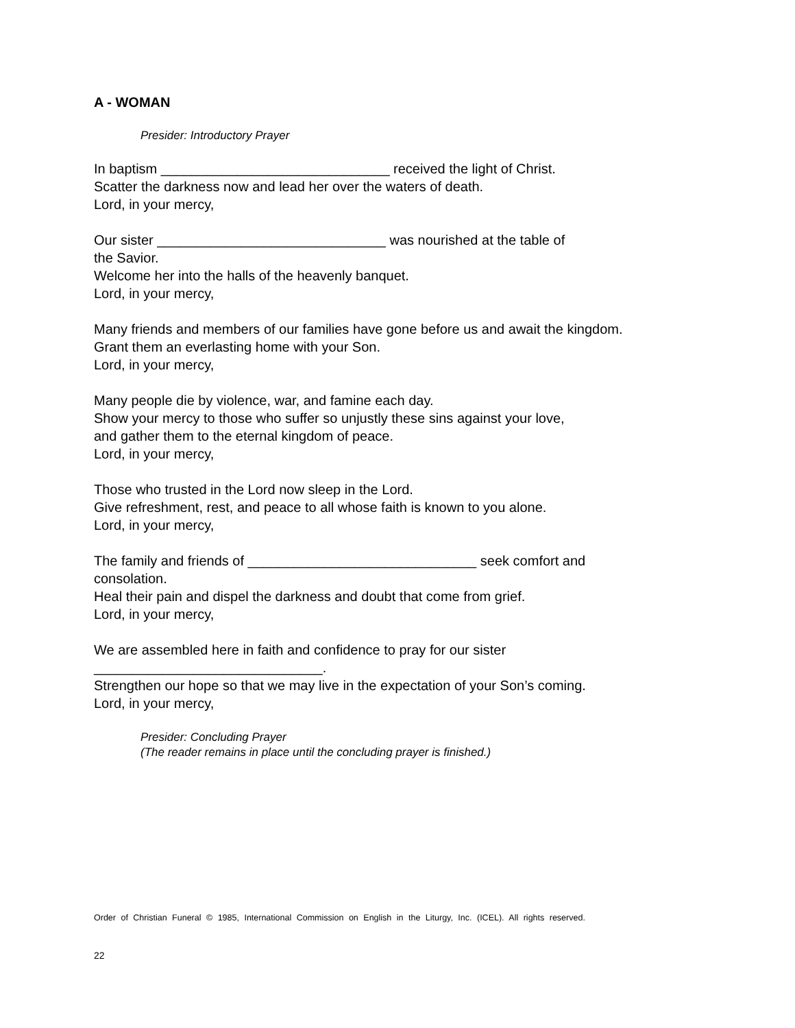A - WOMAN
Presider: Introductory Prayer
In baptism ______________________________ received the light of Christ.
Scatter the darkness now and lead her over the waters of death.
Lord, in your mercy,
Our sister ______________________________ was nourished at the table of
the Savior.
Welcome her into the halls of the heavenly banquet.
Lord, in your mercy,
Many friends and members of our families have gone before us and await the kingdom.
Grant them an everlasting home with your Son.
Lord, in your mercy,
Many people die by violence, war, and famine each day.
Show your mercy to those who suffer so unjustly these sins against your love,
and gather them to the eternal kingdom of peace.
Lord, in your mercy,
Those who trusted in the Lord now sleep in the Lord.
Give refreshment, rest, and peace to all whose faith is known to you alone.
Lord, in your mercy,
The family and friends of ______________________________ seek comfort and
consolation.
Heal their pain and dispel the darkness and doubt that come from grief.
Lord, in your mercy,
We are assembled here in faith and confidence to pray for our sister
______________________________.
Strengthen our hope so that we may live in the expectation of your Son’s coming.
Lord, in your mercy,
Presider: Concluding Prayer
(The reader remains in place until the concluding prayer is finished.)
Order of Christian Funeral © 1985, International Commission on English in the Liturgy, Inc. (ICEL). All rights reserved.
22